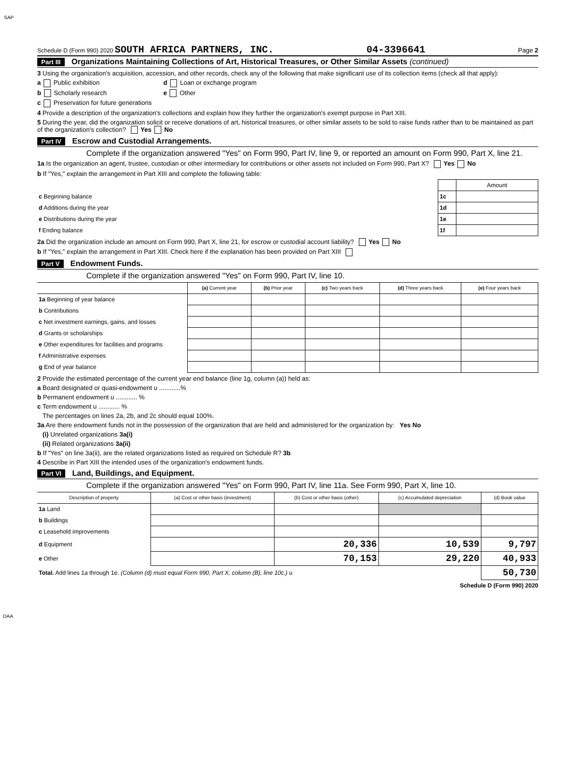SAP
Schedule D (Form 990) 2020 SOUTH AFRICA PARTNERS, INC. 04-3396641 Page 2
Part III Organizations Maintaining Collections of Art, Historical Treasures, or Other Similar Assets (continued)
3 Using the organization's acquisition, accession, and other records, check any of the following that make significant use of its collection items (check all that apply):
a Public exhibition d Loan or exchange program
b Scholarly research e Other
c Preservation for future generations
4 Provide a description of the organization's collections and explain how they further the organization's exempt purpose in Part XIII.
5 During the year, did the organization solicit or receive donations of art, historical treasures, or other similar assets to be sold to raise funds rather than to be maintained as part of the organization's collection? Yes No
Part IV Escrow and Custodial Arrangements.
Complete if the organization answered "Yes" on Form 990, Part IV, line 9, or reported an amount on Form 990, Part X, line 21.
1a Is the organization an agent, trustee, custodian or other intermediary for contributions or other assets not included on Form 990, Part X? Yes No
b If "Yes," explain the arrangement in Part XIII and complete the following table:
| | | Amount |
| c Beginning balance | 1c | |
| d Additions during the year | 1d | |
| e Distributions during the year | 1e | |
| f Ending balance | 1f | |
2a Did the organization include an amount on Form 990, Part X, line 21, for escrow or custodial account liability? Yes No
b If "Yes," explain the arrangement in Part XIII. Check here if the explanation has been provided on Part XIII
Part V Endowment Funds.
Complete if the organization answered "Yes" on Form 990, Part IV, line 10.
| | (a) Current year | (b) Prior year | (c) Two years back | (d) Three years back | (e) Four years back |
| --- | --- | --- | --- | --- | --- |
| 1a Beginning of year balance | | | | | |
| b Contributions | | | | | |
| c Net investment earnings, gains, and losses | | | | | |
| d Grants or scholarships | | | | | |
| e Other expenditures for facilities and programs | | | | | |
| f Administrative expenses | | | | | |
| g End of year balance | | | | | |
2 Provide the estimated percentage of the current year end balance (line 1g, column (a)) held as:
a Board designated or quasi-endowment u ............%
b Permanent endowment u ............ %
c Term endowment u ............ %
The percentages on lines 2a, 2b, and 2c should equal 100%.
3a Are there endowment funds not in the possession of the organization that are held and administered for the organization by: Yes No
(i) Unrelated organizations 3a(i)
(ii) Related organizations 3a(ii)
b If "Yes" on line 3a(ii), are the related organizations listed as required on Schedule R? 3b
4 Describe in Part XIII the intended uses of the organization's endowment funds.
Part VI Land, Buildings, and Equipment.
Complete if the organization answered "Yes" on Form 990, Part IV, line 11a. See Form 990, Part X, line 10.
| Description of property | (a) Cost or other basis (investment) | (b) Cost or other basis (other) | (c) Accumulated depreciation | (d) Book value |
| --- | --- | --- | --- | --- |
| 1a Land | | | | |
| b Buildings | | | | |
| c Leasehold improvements | | | | |
| d Equipment | | 20,336 | 10,539 | 9,797 |
| e Other | | 70,153 | 29,220 | 40,933 |
| Total. Add lines 1a through 1e. (Column (d) must equal Form 990, Part X, column (B), line 10c.) u | | | | 50,730 |
Schedule D (Form 990) 2020
DAA